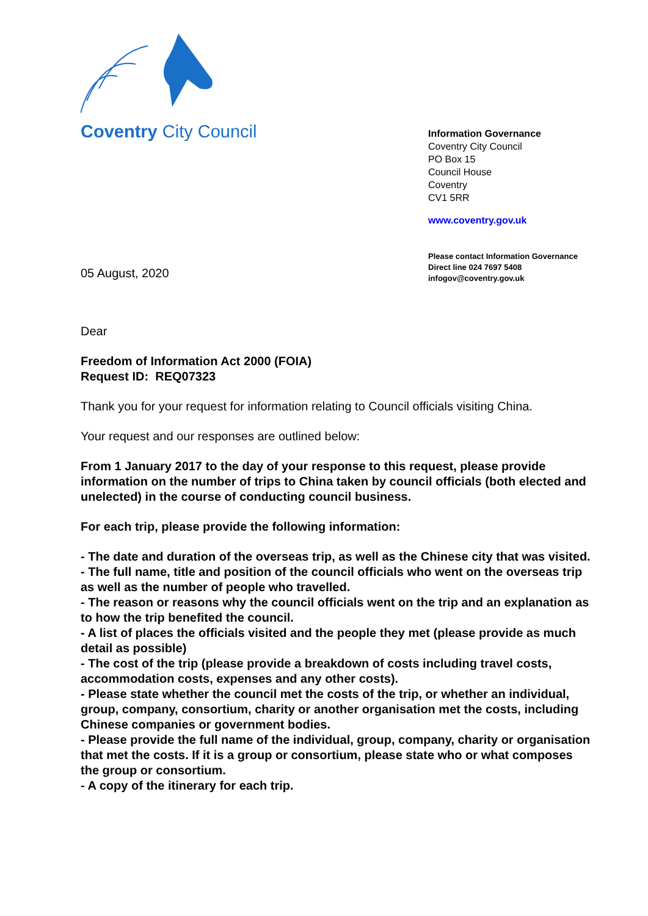Coventry City Council
Information Governance
Coventry City Council
PO Box 15
Council House
Coventry
CV1 5RR
www.coventry.gov.uk
Please contact Information Governance
Direct line 024 7697 5408
infogov@coventry.gov.uk
05 August, 2020
Dear
Freedom of Information Act 2000 (FOIA)
Request ID: REQ07323
Thank you for your request for information relating to Council officials visiting China.
Your request and our responses are outlined below:
From 1 January 2017 to the day of your response to this request, please provide information on the number of trips to China taken by council officials (both elected and unelected) in the course of conducting council business.
For each trip, please provide the following information:
- The date and duration of the overseas trip, as well as the Chinese city that was visited.
- The full name, title and position of the council officials who went on the overseas trip as well as the number of people who travelled.
- The reason or reasons why the council officials went on the trip and an explanation as to how the trip benefited the council.
- A list of places the officials visited and the people they met (please provide as much detail as possible)
- The cost of the trip (please provide a breakdown of costs including travel costs, accommodation costs, expenses and any other costs).
- Please state whether the council met the costs of the trip, or whether an individual, group, company, consortium, charity or another organisation met the costs, including Chinese companies or government bodies.
- Please provide the full name of the individual, group, company, charity or organisation that met the costs. If it is a group or consortium, please state who or what composes the group or consortium.
- A copy of the itinerary for each trip.